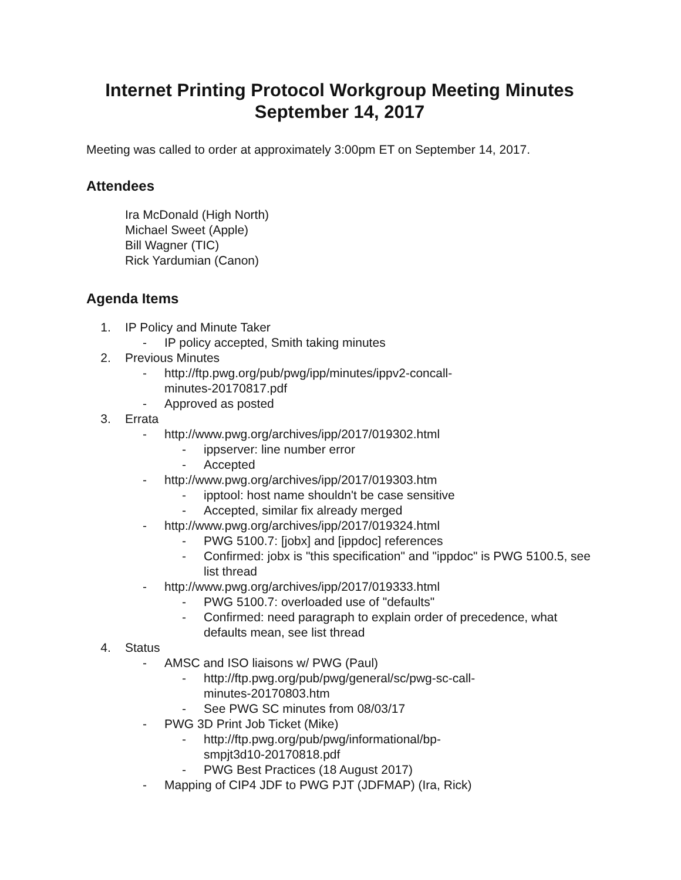Internet Printing Protocol Workgroup Meeting Minutes
September 14, 2017
Meeting was called to order at approximately 3:00pm ET on September 14, 2017.
Attendees
Ira McDonald (High North)
Michael Sweet (Apple)
Bill Wagner (TIC)
Rick Yardumian (Canon)
Agenda Items
1. IP Policy and Minute Taker
- IP policy accepted, Smith taking minutes
2. Previous Minutes
- http://ftp.pwg.org/pub/pwg/ipp/minutes/ippv2-concall-
minutes-20170817.pdf
- Approved as posted
3. Errata
- http://www.pwg.org/archives/ipp/2017/019302.html
- ippserver: line number error
- Accepted
- http://www.pwg.org/archives/ipp/2017/019303.htm
- ipptool: host name shouldn't be case sensitive
- Accepted, similar fix already merged
- http://www.pwg.org/archives/ipp/2017/019324.html
- PWG 5100.7: [jobx] and [ippdoc] references
- Confirmed: jobx is "this specification" and "ippdoc" is PWG 5100.5, see list thread
- http://www.pwg.org/archives/ipp/2017/019333.html
- PWG 5100.7: overloaded use of "defaults"
- Confirmed: need paragraph to explain order of precedence, what defaults mean, see list thread
4. Status
- AMSC and ISO liaisons w/ PWG (Paul)
- http://ftp.pwg.org/pub/pwg/general/sc/pwg-sc-call-
minutes-20170803.htm
- See PWG SC minutes from 08/03/17
- PWG 3D Print Job Ticket (Mike)
- http://ftp.pwg.org/pub/pwg/informational/bp-
smpjt3d10-20170818.pdf
- PWG Best Practices (18 August 2017)
- Mapping of CIP4 JDF to PWG PJT (JDFMAP) (Ira, Rick)